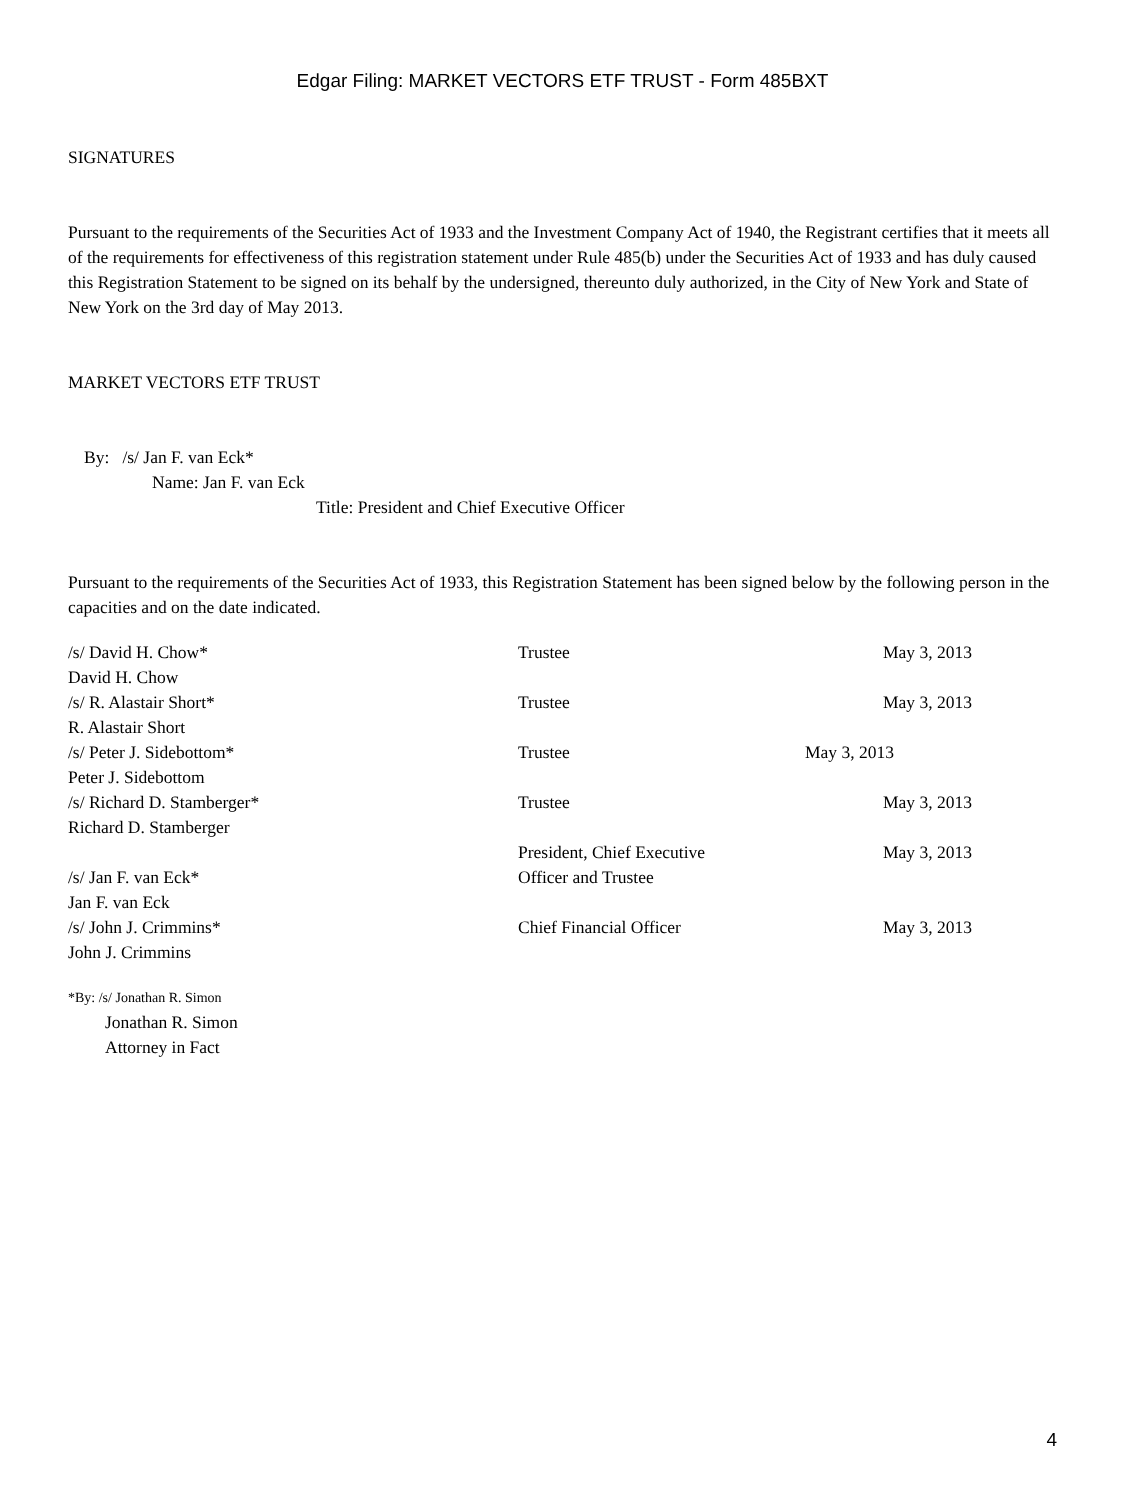Edgar Filing: MARKET VECTORS ETF TRUST - Form 485BXT
SIGNATURES
Pursuant to the requirements of the Securities Act of 1933 and the Investment Company Act of 1940, the Registrant certifies that it meets all of the requirements for effectiveness of this registration statement under Rule 485(b) under the Securities Act of 1933 and has duly caused this Registration Statement to be signed on its behalf by the undersigned, thereunto duly authorized, in the City of New York and State of New York on the 3rd day of May 2013.
MARKET VECTORS ETF TRUST
By: /s/ Jan F. van Eck*
Name: Jan F. van Eck
Title: President and Chief Executive Officer
Pursuant to the requirements of the Securities Act of 1933, this Registration Statement has been signed below by the following person in the capacities and on the date indicated.
| /s/ David H. Chow* David H. Chow | Trustee | May 3, 2013 |
| /s/ R. Alastair Short* R. Alastair Short | Trustee | May 3, 2013 |
| /s/ Peter J. Sidebottom* Peter J. Sidebottom | Trustee | May 3, 2013 |
| /s/ Richard D. Stamberger* Richard D. Stamberger | Trustee | May 3, 2013 |
| /s/ Jan F. van Eck* Jan F. van Eck | President, Chief Executive Officer and Trustee | May 3, 2013 |
| /s/ John J. Crimmins* John J. Crimmins | Chief Financial Officer | May 3, 2013 |
*By: /s/ Jonathan R. Simon
Jonathan R. Simon
Attorney in Fact
4